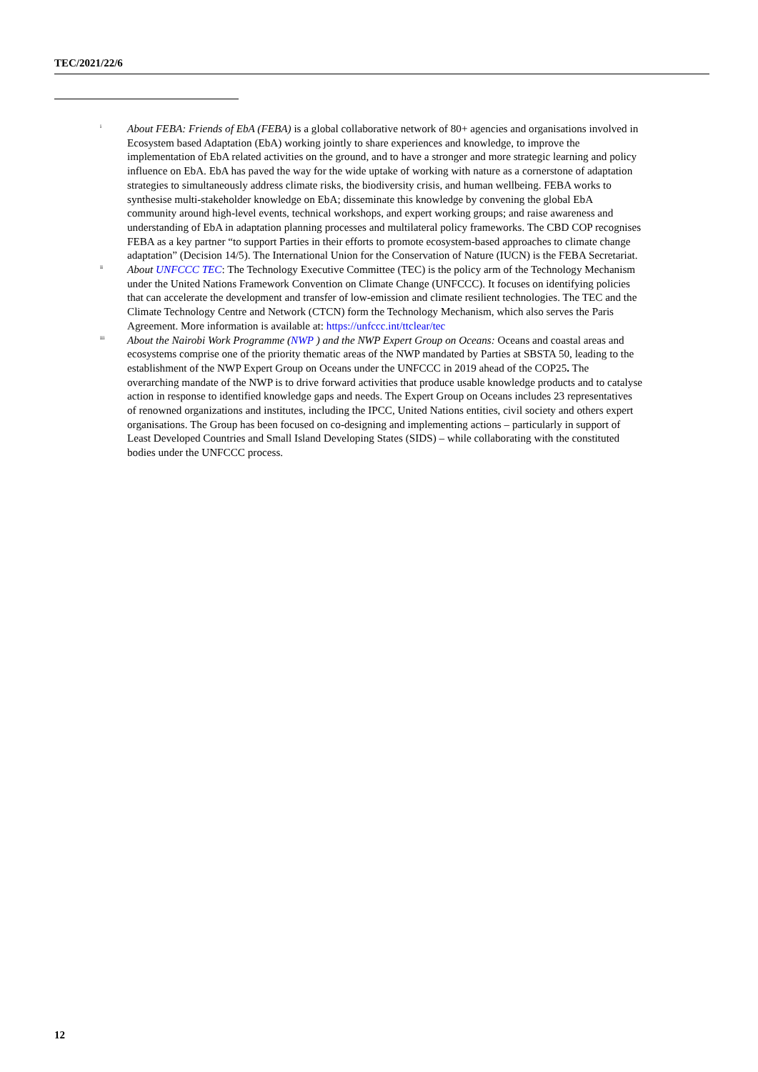TEC/2021/22/6
<sup>i</sup>
About FEBA: Friends of EbA (FEBA) is a global collaborative network of 80+ agencies and organisations involved in Ecosystem based Adaptation (EbA) working jointly to share experiences and knowledge, to improve the implementation of EbA related activities on the ground, and to have a stronger and more strategic learning and policy influence on EbA. EbA has paved the way for the wide uptake of working with nature as a cornerstone of adaptation strategies to simultaneously address climate risks, the biodiversity crisis, and human wellbeing. FEBA works to synthesise multi-stakeholder knowledge on EbA; disseminate this knowledge by convening the global EbA community around high-level events, technical workshops, and expert working groups; and raise awareness and understanding of EbA in adaptation planning processes and multilateral policy frameworks. The CBD COP recognises FEBA as a key partner “to support Parties in their efforts to promote ecosystem-based approaches to climate change adaptation” (Decision 14/5). The International Union for the Conservation of Nature (IUCN) is the FEBA Secretariat.
<sup>ii</sup>
About UNFCCC TEC: The Technology Executive Committee (TEC) is the policy arm of the Technology Mechanism under the United Nations Framework Convention on Climate Change (UNFCCC). It focuses on identifying policies that can accelerate the development and transfer of low-emission and climate resilient technologies. The TEC and the Climate Technology Centre and Network (CTCN) form the Technology Mechanism, which also serves the Paris Agreement. More information is available at: https://unfccc.int/ttclear/tec
<sup>iii</sup>
About the Nairobi Work Programme (NWP ) and the NWP Expert Group on Oceans: Oceans and coastal areas and ecosystems comprise one of the priority thematic areas of the NWP mandated by Parties at SBSTA 50, leading to the establishment of the NWP Expert Group on Oceans under the UNFCCC in 2019 ahead of the COP25. The overarching mandate of the NWP is to drive forward activities that produce usable knowledge products and to catalyse action in response to identified knowledge gaps and needs. The Expert Group on Oceans includes 23 representatives of renowned organizations and institutes, including the IPCC, United Nations entities, civil society and others expert organisations. The Group has been focused on co-designing and implementing actions – particularly in support of Least Developed Countries and Small Island Developing States (SIDS) – while collaborating with the constituted bodies under the UNFCCC process.
12